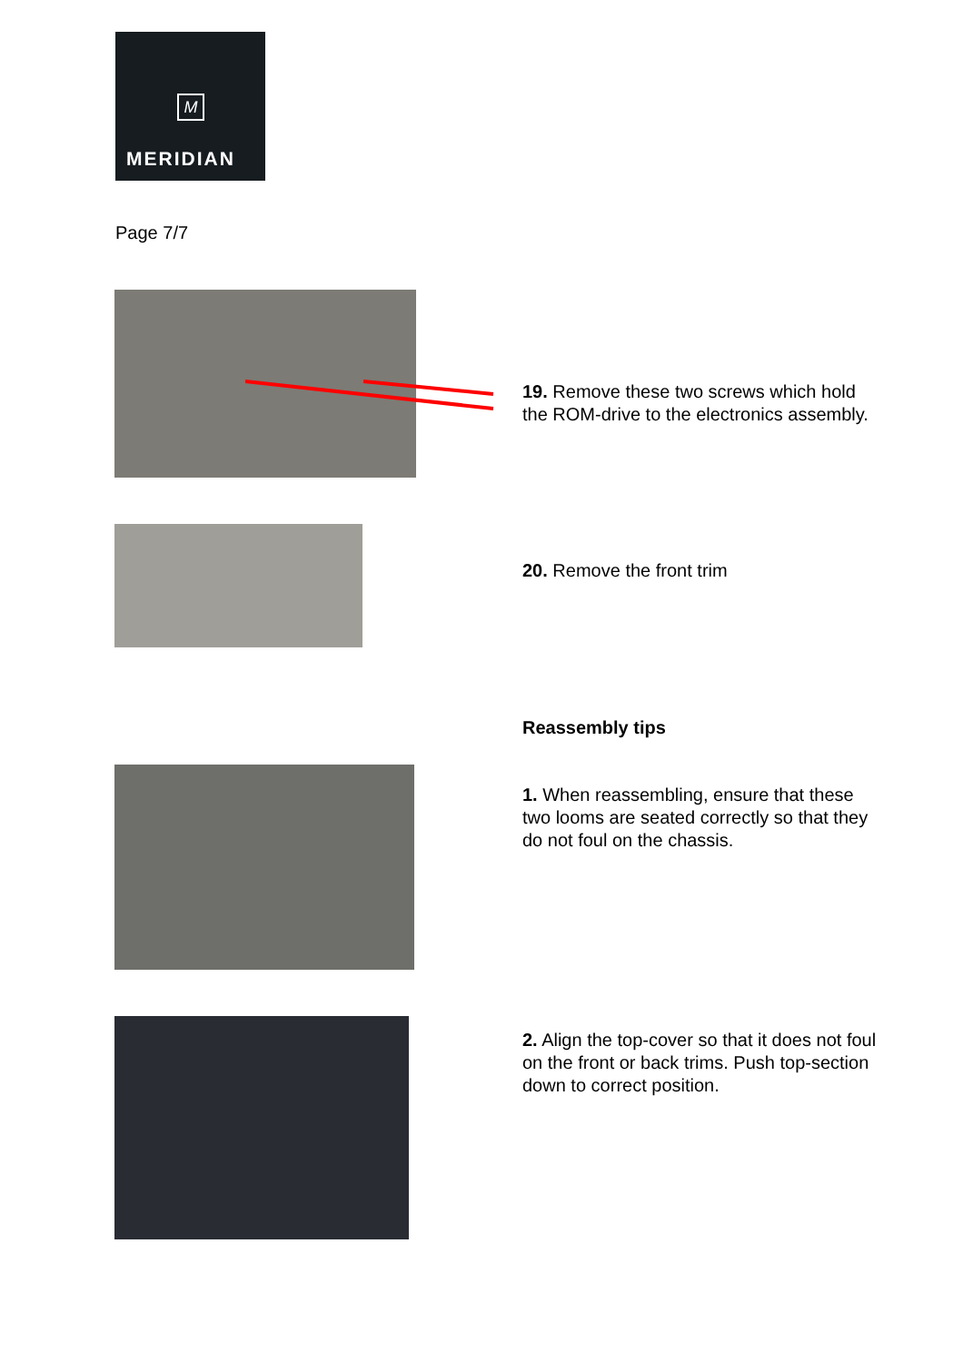M
MERIDIAN
Page 7/7
19. Remove these two screws which hold the ROM-drive to the electronics assembly.
20. Remove the front trim
Reassembly tips
1. When reassembling, ensure that these two looms are seated correctly so that they do not foul on the chassis.
2. Align the top-cover so that it does not foul on the front or back trims. Push top-section down to correct position.